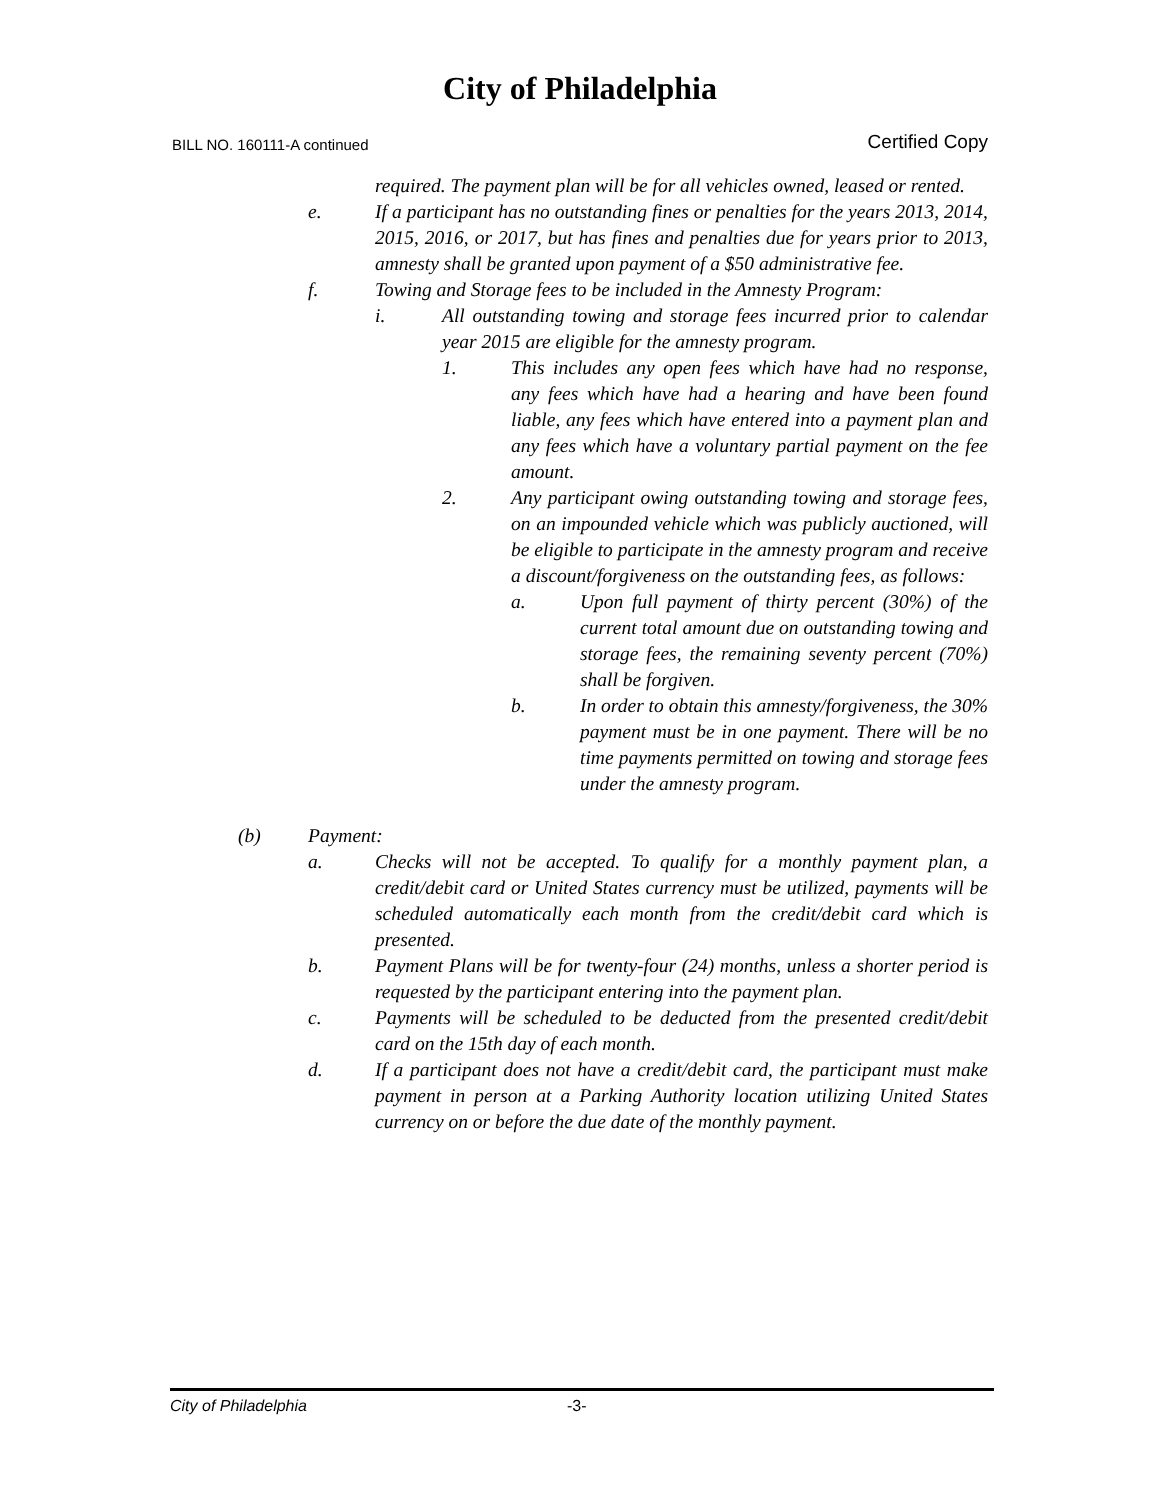City of Philadelphia
BILL NO. 160111-A continued Certified Copy
required. The payment plan will be for all vehicles owned, leased or rented.
e. If a participant has no outstanding fines or penalties for the years 2013, 2014, 2015, 2016, or 2017, but has fines and penalties due for years prior to 2013, amnesty shall be granted upon payment of a $50 administrative fee.
f. Towing and Storage fees to be included in the Amnesty Program:
i. All outstanding towing and storage fees incurred prior to calendar year 2015 are eligible for the amnesty program.
1. This includes any open fees which have had no response, any fees which have had a hearing and have been found liable, any fees which have entered into a payment plan and any fees which have a voluntary partial payment on the fee amount.
2. Any participant owing outstanding towing and storage fees, on an impounded vehicle which was publicly auctioned, will be eligible to participate in the amnesty program and receive a discount/forgiveness on the outstanding fees, as follows:
a. Upon full payment of thirty percent (30%) of the current total amount due on outstanding towing and storage fees, the remaining seventy percent (70%) shall be forgiven.
b. In order to obtain this amnesty/forgiveness, the 30% payment must be in one payment. There will be no time payments permitted on towing and storage fees under the amnesty program.
(b) Payment:
a. Checks will not be accepted. To qualify for a monthly payment plan, a credit/debit card or United States currency must be utilized, payments will be scheduled automatically each month from the credit/debit card which is presented.
b. Payment Plans will be for twenty-four (24) months, unless a shorter period is requested by the participant entering into the payment plan.
c. Payments will be scheduled to be deducted from the presented credit/debit card on the 15th day of each month.
d. If a participant does not have a credit/debit card, the participant must make payment in person at a Parking Authority location utilizing United States currency on or before the due date of the monthly payment.
City of Philadelphia -3-